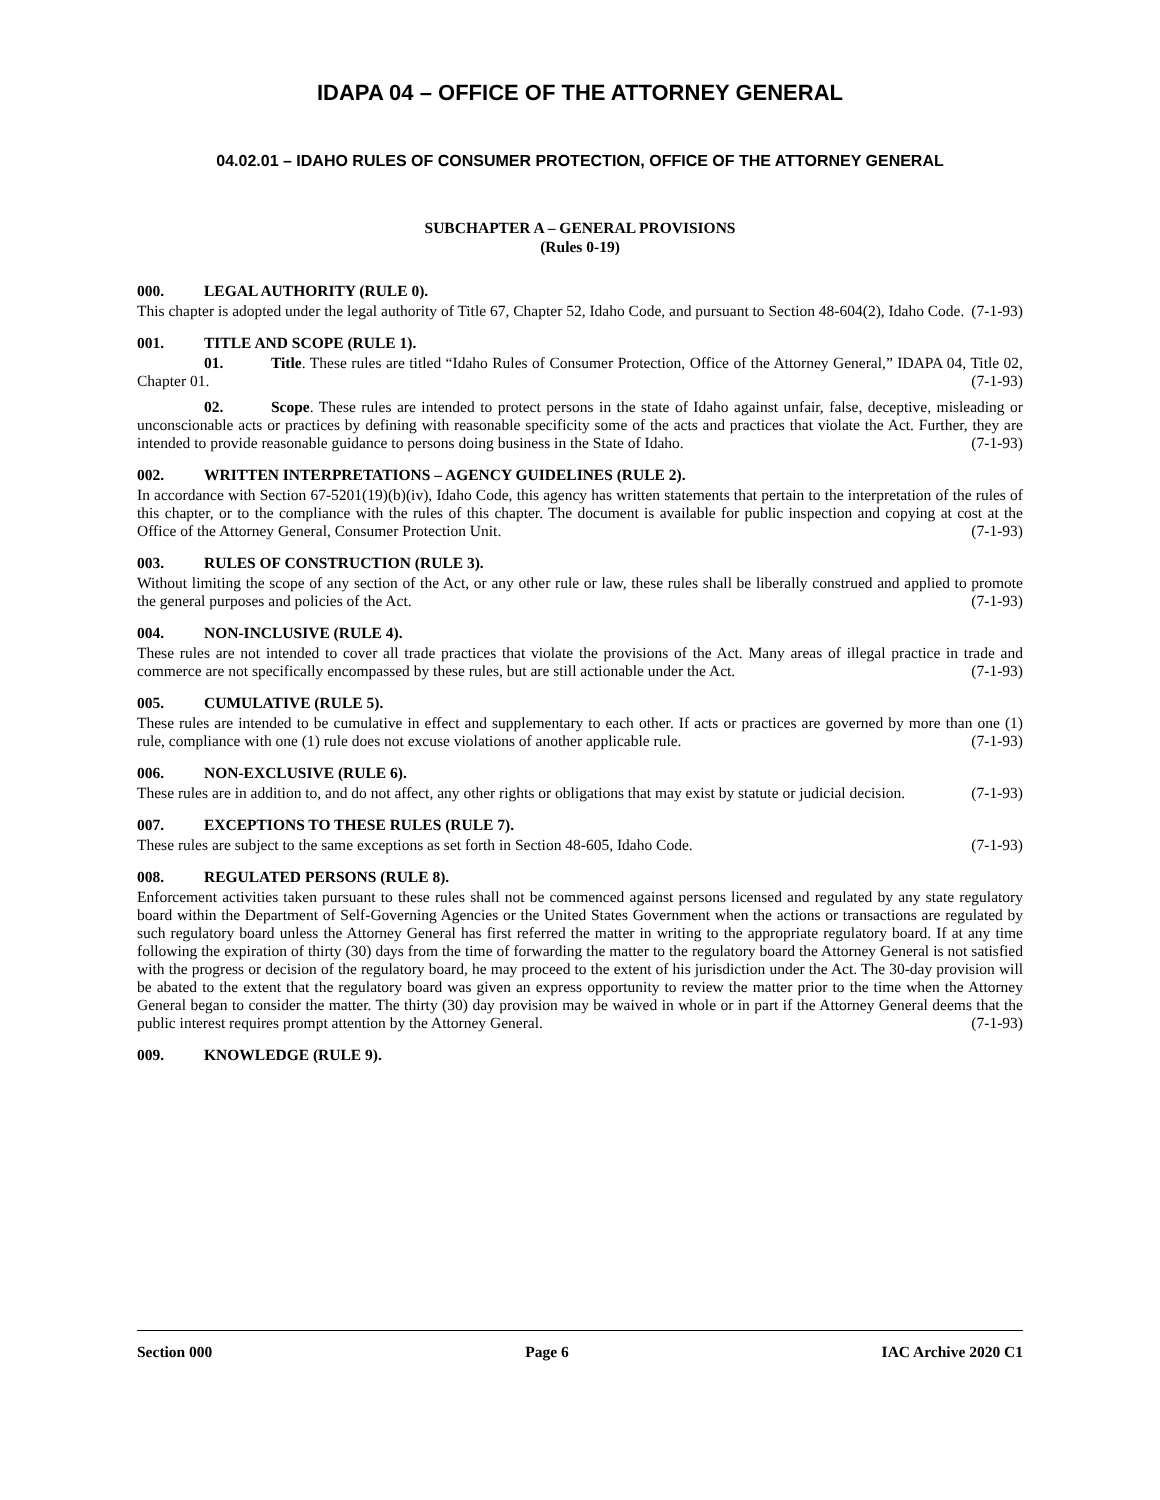IDAPA 04 – OFFICE OF THE ATTORNEY GENERAL
04.02.01 – IDAHO RULES OF CONSUMER PROTECTION, OFFICE OF THE ATTORNEY GENERAL
SUBCHAPTER A – GENERAL PROVISIONS
(Rules 0-19)
000. LEGAL AUTHORITY (RULE 0).
This chapter is adopted under the legal authority of Title 67, Chapter 52, Idaho Code, and pursuant to Section 48-604(2), Idaho Code. (7-1-93)
001. TITLE AND SCOPE (RULE 1).
01. Title. These rules are titled “Idaho Rules of Consumer Protection, Office of the Attorney General,” IDAPA 04, Title 02, Chapter 01. (7-1-93)
02. Scope. These rules are intended to protect persons in the state of Idaho against unfair, false, deceptive, misleading or unconscionable acts or practices by defining with reasonable specificity some of the acts and practices that violate the Act. Further, they are intended to provide reasonable guidance to persons doing business in the State of Idaho. (7-1-93)
002. WRITTEN INTERPRETATIONS – AGENCY GUIDELINES (RULE 2).
In accordance with Section 67-5201(19)(b)(iv), Idaho Code, this agency has written statements that pertain to the interpretation of the rules of this chapter, or to the compliance with the rules of this chapter. The document is available for public inspection and copying at cost at the Office of the Attorney General, Consumer Protection Unit. (7-1-93)
003. RULES OF CONSTRUCTION (RULE 3).
Without limiting the scope of any section of the Act, or any other rule or law, these rules shall be liberally construed and applied to promote the general purposes and policies of the Act. (7-1-93)
004. NON-INCLUSIVE (RULE 4).
These rules are not intended to cover all trade practices that violate the provisions of the Act. Many areas of illegal practice in trade and commerce are not specifically encompassed by these rules, but are still actionable under the Act. (7-1-93)
005. CUMULATIVE (RULE 5).
These rules are intended to be cumulative in effect and supplementary to each other. If acts or practices are governed by more than one (1) rule, compliance with one (1) rule does not excuse violations of another applicable rule. (7-1-93)
006. NON-EXCLUSIVE (RULE 6).
These rules are in addition to, and do not affect, any other rights or obligations that may exist by statute or judicial decision. (7-1-93)
007. EXCEPTIONS TO THESE RULES (RULE 7).
These rules are subject to the same exceptions as set forth in Section 48-605, Idaho Code. (7-1-93)
008. REGULATED PERSONS (RULE 8).
Enforcement activities taken pursuant to these rules shall not be commenced against persons licensed and regulated by any state regulatory board within the Department of Self-Governing Agencies or the United States Government when the actions or transactions are regulated by such regulatory board unless the Attorney General has first referred the matter in writing to the appropriate regulatory board. If at any time following the expiration of thirty (30) days from the time of forwarding the matter to the regulatory board the Attorney General is not satisfied with the progress or decision of the regulatory board, he may proceed to the extent of his jurisdiction under the Act. The 30-day provision will be abated to the extent that the regulatory board was given an express opportunity to review the matter prior to the time when the Attorney General began to consider the matter. The thirty (30) day provision may be waived in whole or in part if the Attorney General deems that the public interest requires prompt attention by the Attorney General. (7-1-93)
009. KNOWLEDGE (RULE 9).
Section 000 Page 6 IAC Archive 2020 C1